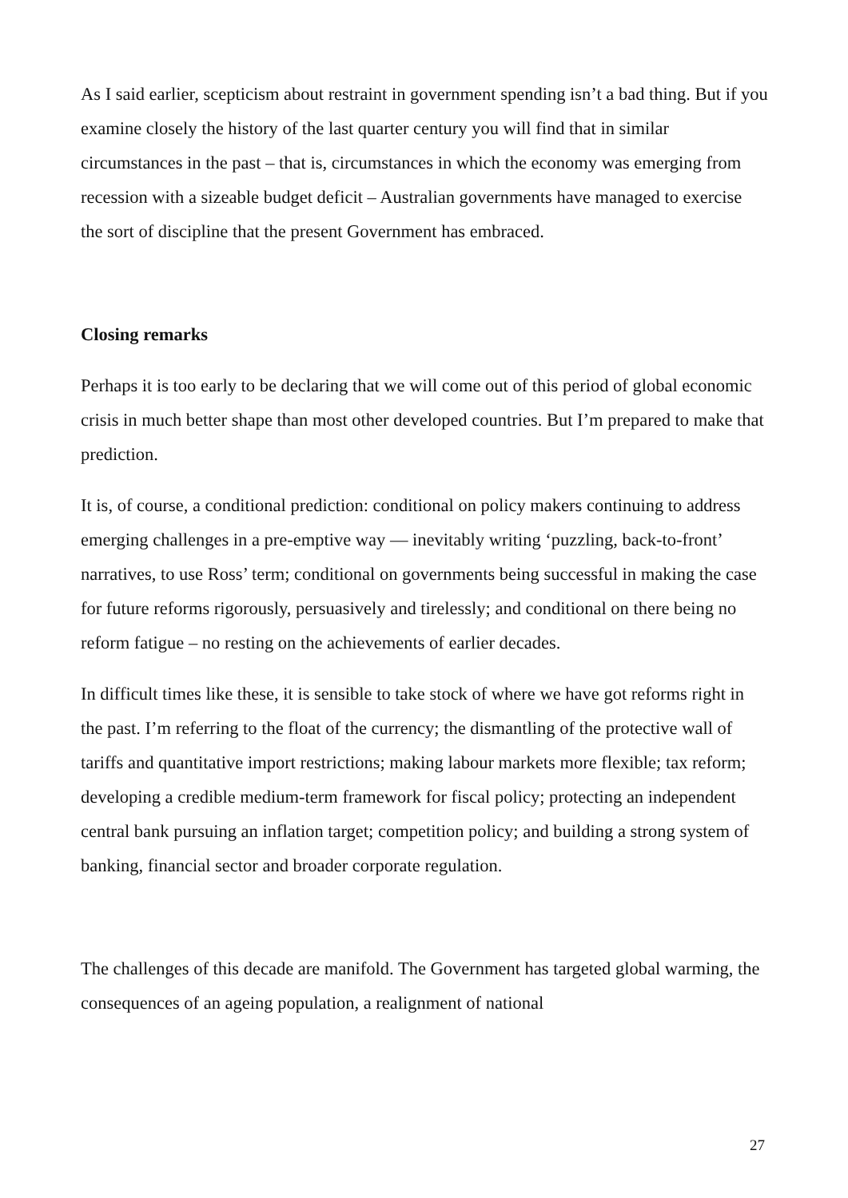As I said earlier, scepticism about restraint in government spending isn’t a bad thing. But if you examine closely the history of the last quarter century you will find that in similar circumstances in the past – that is, circumstances in which the economy was emerging from recession with a sizeable budget deficit – Australian governments have managed to exercise the sort of discipline that the present Government has embraced.
Closing remarks
Perhaps it is too early to be declaring that we will come out of this period of global economic crisis in much better shape than most other developed countries. But I’m prepared to make that prediction.
It is, of course, a conditional prediction: conditional on policy makers continuing to address emerging challenges in a pre-emptive way — inevitably writing ‘puzzling, back-to-front’ narratives, to use Ross’ term; conditional on governments being successful in making the case for future reforms rigorously, persuasively and tirelessly; and conditional on there being no reform fatigue – no resting on the achievements of earlier decades.
In difficult times like these, it is sensible to take stock of where we have got reforms right in the past. I’m referring to the float of the currency; the dismantling of the protective wall of tariffs and quantitative import restrictions; making labour markets more flexible; tax reform; developing a credible medium-term framework for fiscal policy; protecting an independent central bank pursuing an inflation target; competition policy; and building a strong system of banking, financial sector and broader corporate regulation.
The challenges of this decade are manifold. The Government has targeted global warming, the consequences of an ageing population, a realignment of national
27